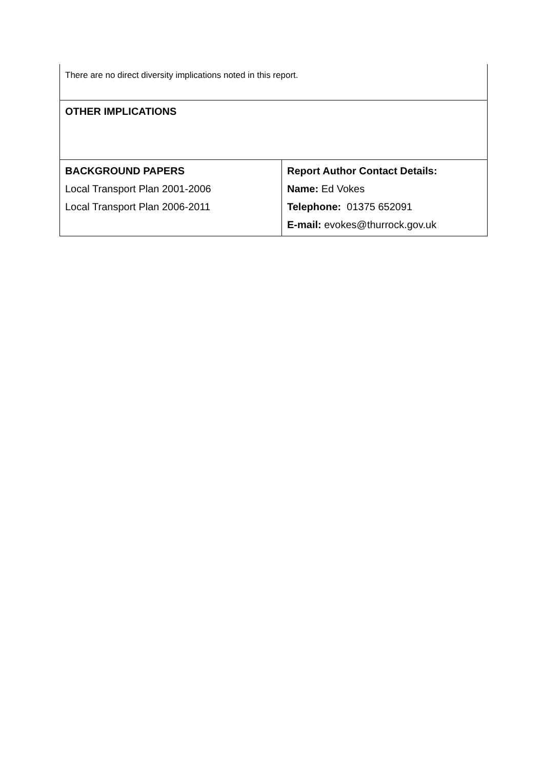| There are no direct diversity implications noted in this report. | |
| OTHER IMPLICATIONS | |
| BACKGROUND PAPERS Local Transport Plan 2001-2006 Local Transport Plan 2006-2011 | Report Author Contact Details: Name: Ed Vokes Telephone: 01375 652091 E-mail: evokes@thurrock.gov.uk |